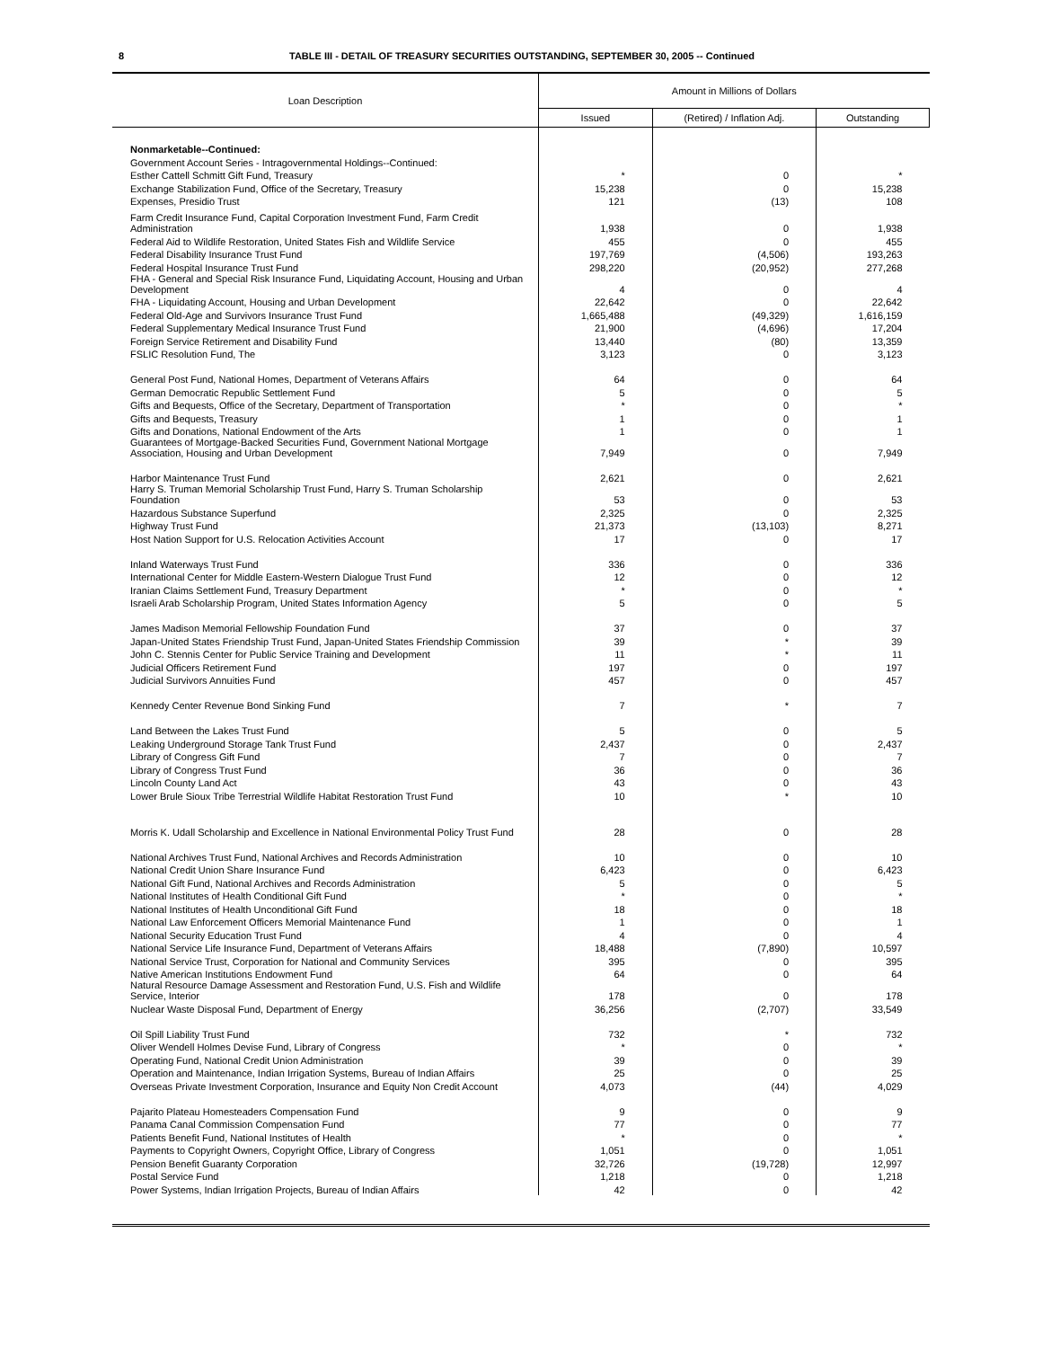8 TABLE III - DETAIL OF TREASURY SECURITIES OUTSTANDING, SEPTEMBER 30, 2005 -- Continued
| Loan Description | Amount in Millions of Dollars | | |
| --- | --- | --- | --- |
| | Issued | (Retired) / Inflation Adj. | Outstanding |
| Nonmarketable--Continued: | | | |
| Government Account Series - Intragovernmental Holdings--Continued: | | | |
| Esther Cattell Schmitt Gift Fund, Treasury | * | 0 | * |
| Exchange Stabilization Fund, Office of the Secretary, Treasury | 15,238 | 0 | 15,238 |
| Expenses, Presidio Trust | 121 | (13) | 108 |
| Farm Credit Insurance Fund, Capital Corporation Investment Fund, Farm Credit Administration | 1,938 | 0 | 1,938 |
| Federal Aid to Wildlife Restoration, United States Fish and Wildlife Service | 455 | 0 | 455 |
| Federal Disability Insurance Trust Fund | 197,769 | (4,506) | 193,263 |
| Federal Hospital Insurance Trust Fund | 298,220 | (20,952) | 277,268 |
| FHA - General and Special Risk Insurance Fund, Liquidating Account, Housing and Urban Development | 4 | 0 | 4 |
| FHA - Liquidating Account, Housing and Urban Development | 22,642 | 0 | 22,642 |
| Federal Old-Age and Survivors Insurance Trust Fund | 1,665,488 | (49,329) | 1,616,159 |
| Federal Supplementary Medical Insurance Trust Fund | 21,900 | (4,696) | 17,204 |
| Foreign Service Retirement and Disability Fund | 13,440 | (80) | 13,359 |
| FSLIC Resolution Fund, The | 3,123 | 0 | 3,123 |
| General Post Fund, National Homes, Department of Veterans Affairs | 64 | 0 | 64 |
| German Democratic Republic Settlement Fund | 5 | 0 | 5 |
| Gifts and Bequests, Office of the Secretary, Department of Transportation | * | 0 | * |
| Gifts and Bequests, Treasury | 1 | 0 | 1 |
| Gifts and Donations, National Endowment of the Arts | 1 | 0 | 1 |
| Guarantees of Mortgage-Backed Securities Fund, Government National Mortgage Association, Housing and Urban Development | 7,949 | 0 | 7,949 |
| Harbor Maintenance Trust Fund | 2,621 | 0 | 2,621 |
| Harry S. Truman Memorial Scholarship Trust Fund, Harry S. Truman Scholarship Foundation | 53 | 0 | 53 |
| Hazardous Substance Superfund | 2,325 | 0 | 2,325 |
| Highway Trust Fund | 21,373 | (13,103) | 8,271 |
| Host Nation Support for U.S. Relocation Activities Account | 17 | 0 | 17 |
| Inland Waterways Trust Fund | 336 | 0 | 336 |
| International Center for Middle Eastern-Western Dialogue Trust Fund | 12 | 0 | 12 |
| Iranian Claims Settlement Fund, Treasury Department | * | 0 | * |
| Israeli Arab Scholarship Program, United States Information Agency | 5 | 0 | 5 |
| James Madison Memorial Fellowship Foundation Fund | 37 | 0 | 37 |
| Japan-United States Friendship Trust Fund, Japan-United States Friendship Commission | 39 | * | 39 |
| John C. Stennis Center for Public Service Training and Development | 11 | * | 11 |
| Judicial Officers Retirement Fund | 197 | 0 | 197 |
| Judicial Survivors Annuities Fund | 457 | 0 | 457 |
| Kennedy Center Revenue Bond Sinking Fund | 7 | * | 7 |
| Land Between the Lakes Trust Fund | 5 | 0 | 5 |
| Leaking Underground Storage Tank Trust Fund | 2,437 | 0 | 2,437 |
| Library of Congress Gift Fund | 7 | 0 | 7 |
| Library of Congress Trust Fund | 36 | 0 | 36 |
| Lincoln County Land Act | 43 | 0 | 43 |
| Lower Brule Sioux Tribe Terrestrial Wildlife Habitat Restoration Trust Fund | 10 | * | 10 |
| Morris K. Udall Scholarship and Excellence in National Environmental Policy Trust Fund | 28 | 0 | 28 |
| National Archives Trust Fund, National Archives and Records Administration | 10 | 0 | 10 |
| National Credit Union Share Insurance Fund | 6,423 | 0 | 6,423 |
| National Gift Fund, National Archives and Records Administration | 5 | 0 | 5 |
| National Institutes of Health Conditional Gift Fund | * | 0 | * |
| National Institutes of Health Unconditional Gift Fund | 18 | 0 | 18 |
| National Law Enforcement Officers Memorial Maintenance Fund | 1 | 0 | 1 |
| National Security Education Trust Fund | 4 | 0 | 4 |
| National Service Life Insurance Fund, Department of Veterans Affairs | 18,488 | (7,890) | 10,597 |
| National Service Trust, Corporation for National and Community Services | 395 | 0 | 395 |
| Native American Institutions Endowment Fund | 64 | 0 | 64 |
| Natural Resource Damage Assessment and Restoration Fund, U.S. Fish and Wildlife Service, Interior | 178 | 0 | 178 |
| Nuclear Waste Disposal Fund, Department of Energy | 36,256 | (2,707) | 33,549 |
| Oil Spill Liability Trust Fund | 732 | * | 732 |
| Oliver Wendell Holmes Devise Fund, Library of Congress | * | 0 | * |
| Operating Fund, National Credit Union Administration | 39 | 0 | 39 |
| Operation and Maintenance, Indian Irrigation Systems, Bureau of Indian Affairs | 25 | 0 | 25 |
| Overseas Private Investment Corporation, Insurance and Equity Non Credit Account | 4,073 | (44) | 4,029 |
| Pajarito Plateau Homesteaders Compensation Fund | 9 | 0 | 9 |
| Panama Canal Commission Compensation Fund | 77 | 0 | 77 |
| Patients Benefit Fund, National Institutes of Health | * | 0 | * |
| Payments to Copyright Owners, Copyright Office, Library of Congress | 1,051 | 0 | 1,051 |
| Pension Benefit Guaranty Corporation | 32,726 | (19,728) | 12,997 |
| Postal Service Fund | 1,218 | 0 | 1,218 |
| Power Systems, Indian Irrigation Projects, Bureau of Indian Affairs | 42 | 0 | 42 |